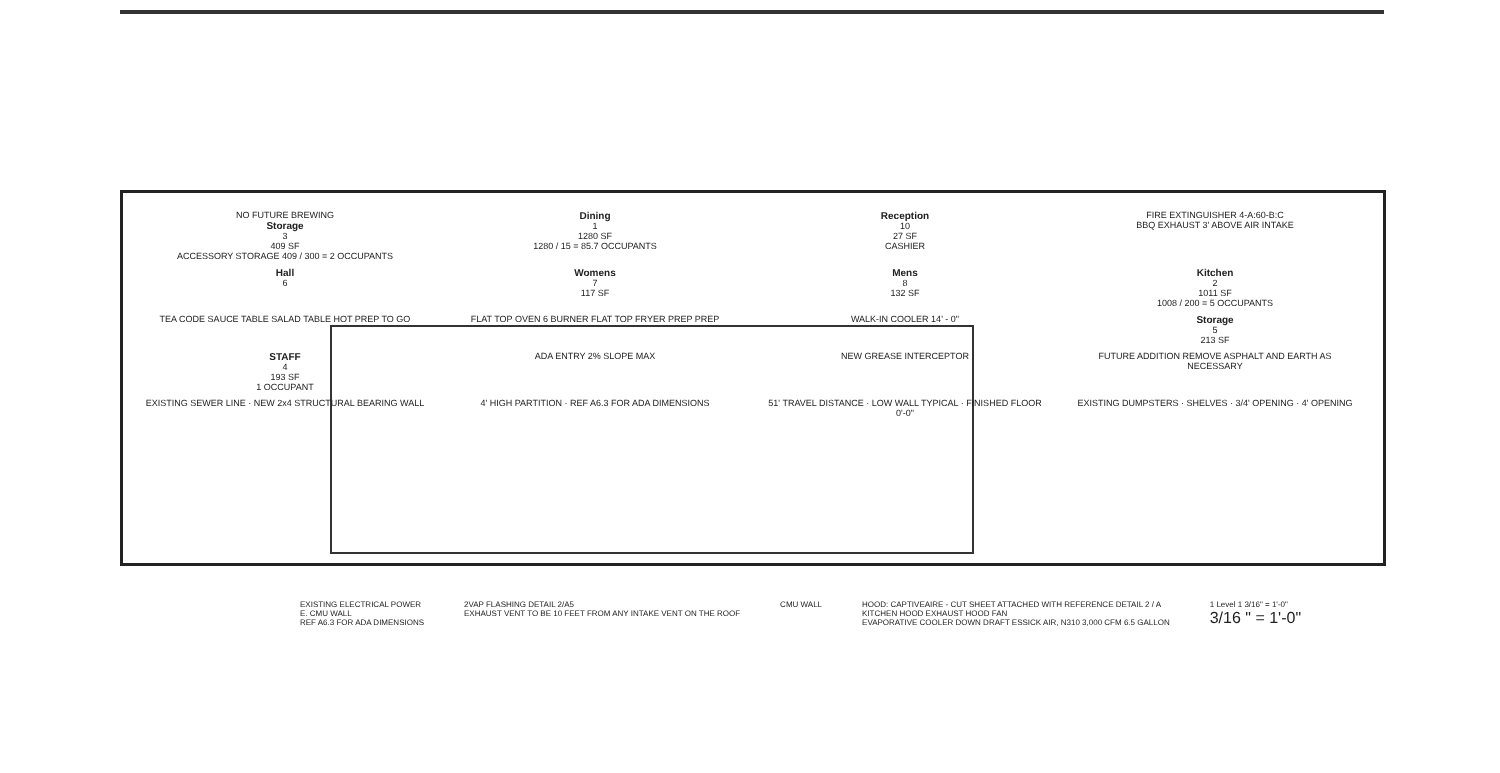NO FUTURE BREWING
Storage
3
409 SF
ACCESSORY STORAGE 409 / 300 = 2 OCCUPANTS
Dining
1
1280 SF
1280 / 15 = 85.7 OCCUPANTS
Reception
10
27 SF
CASHIER
FIRE EXTINGUISHER 4-A:60-B:C
BBQ EXHAUST 3' ABOVE AIR INTAKE
Hall
6
Womens
7
117 SF
Mens
8
132 SF
Kitchen
2
1011 SF
1008 / 200 = 5 OCCUPANTS
TEA CODE SAUCE TABLE SALAD TABLE HOT PREP TO GO
FLAT TOP OVEN 6 BURNER FLAT TOP FRYER PREP PREP
WALK-IN COOLER 14' - 0"
Storage
5
213 SF
STAFF
4
193 SF
1 OCCUPANT
ADA ENTRY 2% SLOPE MAX
NEW GREASE INTERCEPTOR
FUTURE ADDITION REMOVE ASPHALT AND EARTH AS NECESSARY
EXISTING SEWER LINE · NEW 2x4 STRUCTURAL BEARING WALL
4' HIGH PARTITION · REF A6.3 FOR ADA DIMENSIONS
51' TRAVEL DISTANCE · LOW WALL TYPICAL · FINISHED FLOOR 0'-0"
EXISTING DUMPSTERS · SHELVES · 3/4' OPENING · 4' OPENING
EXISTING ELECTRICAL POWER
E. CMU WALL
REF A6.3 FOR ADA DIMENSIONS
2VAP FLASHING DETAIL 2/A5
EXHAUST VENT TO BE 10 FEET FROM ANY INTAKE VENT ON THE ROOF
CMU WALL HOOD: CAPTIVEAIRE - CUT SHEET ATTACHED WITH REFERENCE DETAIL 2 / A
KITCHEN HOOD EXHAUST HOOD FAN
EVAPORATIVE COOLER DOWN DRAFT ESSICK AIR, N310 3,000 CFM 6.5 GALLON
1 Level 1 3/16" = 1'-0"
3/16 " = 1'-0"